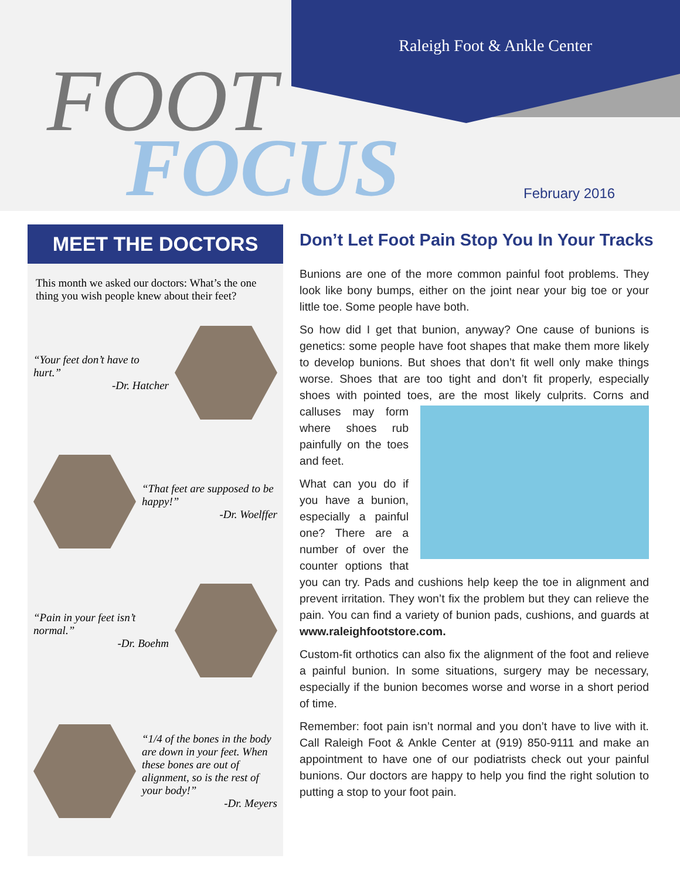Raleigh Foot & Ankle Center
FOOT
FOCUS February 2016
MEET THE DOCTORS
This month we asked our doctors: What’s the one thing you wish people knew about their feet?
“Your feet don’t have to hurt.”
-Dr. Hatcher
“That feet are supposed to be happy!”
-Dr. Woelffer
“Pain in your feet isn’t normal.”
-Dr. Boehm
“1/4 of the bones in the body are down in your feet. When these bones are out of alignment, so is the rest of your body!”
-Dr. Meyers
Don’t Let Foot Pain Stop You In Your Tracks
Bunions are one of the more common painful foot problems. They look like bony bumps, either on the joint near your big toe or your little toe. Some people have both.
So how did I get that bunion, anyway? One cause of bunions is genetics: some people have foot shapes that make them more likely to develop bunions. But shoes that don’t fit well only make things worse. Shoes that are too tight and don’t fit properly, especially shoes with pointed toes, are the most likely culprits. Corns and calluses may form where shoes rub painfully on the toes and feet.
What can you do if you have a bunion, especially a painful one? There are a number of over the counter options that you can try. Pads and cushions help keep the toe in alignment and prevent irritation. They won’t fix the problem but they can relieve the pain. You can find a variety of bunion pads, cushions, and guards at www.raleighfootstore.com.
Custom-fit orthotics can also fix the alignment of the foot and relieve a painful bunion. In some situations, surgery may be necessary, especially if the bunion becomes worse and worse in a short period of time.
Remember: foot pain isn’t normal and you don’t have to live with it. Call Raleigh Foot & Ankle Center at (919) 850-9111 and make an appointment to have one of our podiatrists check out your painful bunions. Our doctors are happy to help you find the right solution to putting a stop to your foot pain.